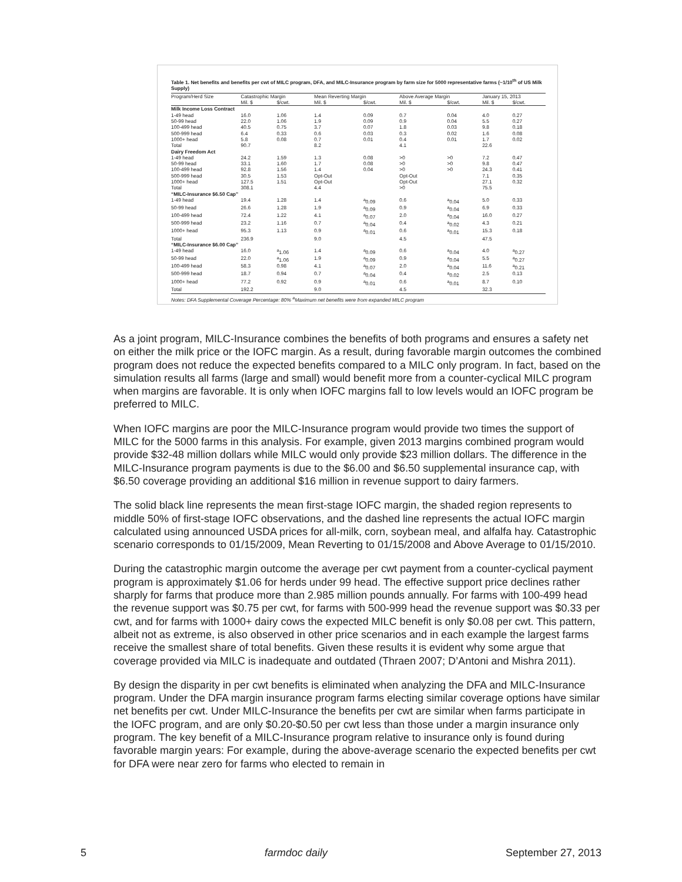Table 1. Net benefits and benefits per cwt of MILC program, DFA, and MILC-Insurance program by farm size for 5000 representative farms (~1/10<sup>th</sup> of US Milk Supply)
| Program/Herd Size | Catastrophic Margin | | Mean Reverting Margin | | Above Average Margin | | January 15, 2013 | |
| --- | --- | --- | --- | --- | --- | --- | --- | --- |
| | Mil. $ | $/cwt. | Mil. $ | $/cwt. | Mil. $ | $/cwt. | Mil. $ | $/cwt. |
| Milk Income Loss Contract | | | | | | | | |
| 1-49 head | 16.0 | 1.06 | 1.4 | 0.09 | 0.7 | 0.04 | 4.0 | 0.27 |
| 50-99 head | 22.0 | 1.06 | 1.9 | 0.09 | 0.9 | 0.04 | 5.5 | 0.27 |
| 100-499 head | 40.5 | 0.75 | 3.7 | 0.07 | 1.8 | 0.03 | 9.8 | 0.18 |
| 500-999 head | 6.4 | 0.33 | 0.6 | 0.03 | 0.3 | 0.02 | 1.6 | 0.08 |
| 1000+ head | 5.8 | 0.08 | 0.7 | 0.01 | 0.4 | 0.01 | 1.7 | 0.02 |
| Total | 90.7 | | 8.2 | | 4.1 | | 22.6 | |
| Dairy Freedom Act | | | | | | | | |
| 1-49 head | 24.2 | 1.59 | 1.3 | 0.08 | >0 | >0 | 7.2 | 0.47 |
| 50-99 head | 33.1 | 1.60 | 1.7 | 0.08 | >0 | >0 | 9.8 | 0.47 |
| 100-499 head | 92.8 | 1.56 | 1.4 | 0.04 | >0 | >0 | 24.3 | 0.41 |
| 500-999 head | 30.5 | 1.53 | Opt-Out | | Opt-Out | | 7.1 | 0.35 |
| 1000+ head | 127.5 | 1.51 | Opt-Out | | Opt-Out | | 27.1 | 0.32 |
| Total | 308.1 | | 4.4 | | >0 | | 75.5 | |
| “MILC-Insurance $6.50 Cap” | | | | | | | | |
| 1-49 head | 19.4 | 1.28 | 1.4 | <sup>a</sup> 0.09 | 0.6 | <sup>a</sup> 0.04 | 5.0 | 0.33 |
| 50-99 head | 26.6 | 1.28 | 1.9 | <sup>a</sup> 0.09 | 0.9 | <sup>a</sup> 0.04 | 6.9 | 0.33 |
| 100-499 head | 72.4 | 1.22 | 4.1 | <sup>a</sup> 0.07 | 2.0 | <sup>a</sup> 0.04 | 16.0 | 0.27 |
| 500-999 head | 23.2 | 1.16 | 0.7 | <sup>a</sup> 0.04 | 0.4 | <sup>a</sup> 0.02 | 4.3 | 0.21 |
| 1000+ head | 95.3 | 1.13 | 0.9 | <sup>a</sup> 0.01 | 0.6 | <sup>a</sup> 0.01 | 15.3 | 0.18 |
| Total | 236.9 | | 9.0 | | 4.5 | | 47.5 | |
| “MILC-Insurance $6.00 Cap” | | | | | | | | |
| 1-49 head | 16.0 | <sup>a</sup> 1.06 | 1.4 | <sup>a</sup> 0.09 | 0.6 | <sup>a</sup> 0.04 | 4.0 | <sup>a</sup> 0.27 |
| 50-99 head | 22.0 | <sup>a</sup> 1.06 | 1.9 | <sup>a</sup> 0.09 | 0.9 | <sup>a</sup> 0.04 | 5.5 | <sup>a</sup> 0.27 |
| 100-499 head | 58.3 | 0.98 | 4.1 | <sup>a</sup> 0.07 | 2.0 | <sup>a</sup> 0.04 | 11.6 | <sup>a</sup> 0.21 |
| 500-999 head | 18.7 | 0.94 | 0.7 | <sup>a</sup> 0.04 | 0.4 | <sup>a</sup> 0.02 | 2.5 | 0.13 |
| 1000+ head | 77.2 | 0.92 | 0.9 | <sup>a</sup> 0.01 | 0.6 | <sup>a</sup> 0.01 | 8.7 | 0.10 |
| Total | 192.2 | | 9.0 | | 4.5 | | 32.3 | |
Notes: DFA Supplemental Coverage Percentage: 80% <sup>a</sup>Maximum net benefits were from expanded MILC program
As a joint program, MILC-Insurance combines the benefits of both programs and ensures a safety net on either the milk price or the IOFC margin. As a result, during favorable margin outcomes the combined program does not reduce the expected benefits compared to a MILC only program. In fact, based on the simulation results all farms (large and small) would benefit more from a counter-cyclical MILC program when margins are favorable. It is only when IOFC margins fall to low levels would an IOFC program be preferred to MILC.
When IOFC margins are poor the MILC-Insurance program would provide two times the support of MILC for the 5000 farms in this analysis. For example, given 2013 margins combined program would provide $32-48 million dollars while MILC would only provide $23 million dollars. The difference in the MILC-Insurance program payments is due to the $6.00 and $6.50 supplemental insurance cap, with $6.50 coverage providing an additional $16 million in revenue support to dairy farmers.
The solid black line represents the mean first-stage IOFC margin, the shaded region represents to middle 50% of first-stage IOFC observations, and the dashed line represents the actual IOFC margin calculated using announced USDA prices for all-milk, corn, soybean meal, and alfalfa hay. Catastrophic scenario corresponds to 01/15/2009, Mean Reverting to 01/15/2008 and Above Average to 01/15/2010.
During the catastrophic margin outcome the average per cwt payment from a counter-cyclical payment program is approximately $1.06 for herds under 99 head. The effective support price declines rather sharply for farms that produce more than 2.985 million pounds annually. For farms with 100-499 head the revenue support was $0.75 per cwt, for farms with 500-999 head the revenue support was $0.33 per cwt, and for farms with 1000+ dairy cows the expected MILC benefit is only $0.08 per cwt. This pattern, albeit not as extreme, is also observed in other price scenarios and in each example the largest farms receive the smallest share of total benefits. Given these results it is evident why some argue that coverage provided via MILC is inadequate and outdated (Thraen 2007; D’Antoni and Mishra 2011).
By design the disparity in per cwt benefits is eliminated when analyzing the DFA and MILC-Insurance program. Under the DFA margin insurance program farms electing similar coverage options have similar net benefits per cwt. Under MILC-Insurance the benefits per cwt are similar when farms participate in the IOFC program, and are only $0.20-$0.50 per cwt less than those under a margin insurance only program. The key benefit of a MILC-Insurance program relative to insurance only is found during favorable margin years: For example, during the above-average scenario the expected benefits per cwt for DFA were near zero for farms who elected to remain in
5 farmdoc daily September 27, 2013